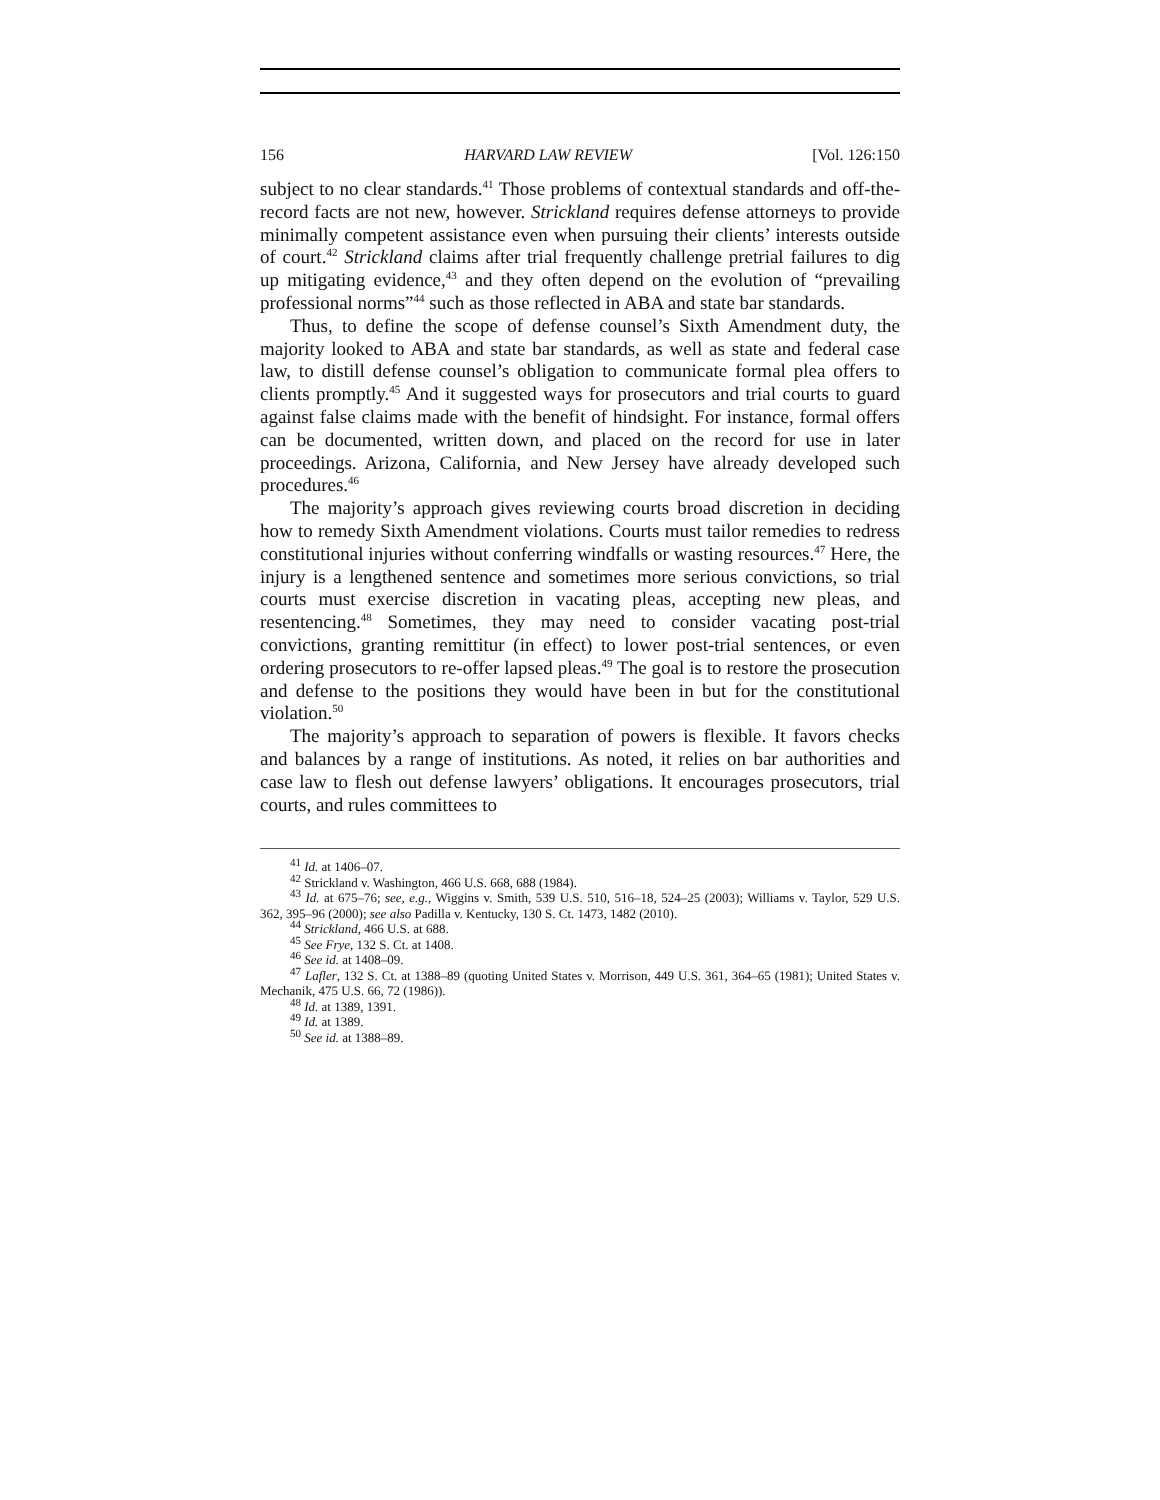156 HARVARD LAW REVIEW [Vol. 126:150
subject to no clear standards.<sup>41</sup> Those problems of contextual standards and off-the-record facts are not new, however. Strickland requires defense attorneys to provide minimally competent assistance even when pursuing their clients’ interests outside of court.<sup>42</sup> Strickland claims after trial frequently challenge pretrial failures to dig up mitigating evidence,<sup>43</sup> and they often depend on the evolution of “prevailing professional norms”<sup>44</sup> such as those reflected in ABA and state bar standards.
Thus, to define the scope of defense counsel’s Sixth Amendment duty, the majority looked to ABA and state bar standards, as well as state and federal case law, to distill defense counsel’s obligation to communicate formal plea offers to clients promptly.<sup>45</sup> And it suggested ways for prosecutors and trial courts to guard against false claims made with the benefit of hindsight. For instance, formal offers can be documented, written down, and placed on the record for use in later proceedings. Arizona, California, and New Jersey have already developed such procedures.<sup>46</sup>
The majority’s approach gives reviewing courts broad discretion in deciding how to remedy Sixth Amendment violations. Courts must tailor remedies to redress constitutional injuries without conferring windfalls or wasting resources.<sup>47</sup> Here, the injury is a lengthened sentence and sometimes more serious convictions, so trial courts must exercise discretion in vacating pleas, accepting new pleas, and resentencing.<sup>48</sup> Sometimes, they may need to consider vacating post-trial convictions, granting remittitur (in effect) to lower post-trial sentences, or even ordering prosecutors to re-offer lapsed pleas.<sup>49</sup> The goal is to restore the prosecution and defense to the positions they would have been in but for the constitutional violation.<sup>50</sup>
The majority’s approach to separation of powers is flexible. It favors checks and balances by a range of institutions. As noted, it relies on bar authorities and case law to flesh out defense lawyers’ obligations. It encourages prosecutors, trial courts, and rules committees to
<sup>41</sup> Id. at 1406–07.
<sup>42</sup> Strickland v. Washington, 466 U.S. 668, 688 (1984).
<sup>43</sup> Id. at 675–76; see, e.g., Wiggins v. Smith, 539 U.S. 510, 516–18, 524–25 (2003); Williams v. Taylor, 529 U.S. 362, 395–96 (2000); see also Padilla v. Kentucky, 130 S. Ct. 1473, 1482 (2010).
<sup>44</sup> Strickland, 466 U.S. at 688.
<sup>45</sup> See Frye, 132 S. Ct. at 1408.
<sup>46</sup> See id. at 1408–09.
<sup>47</sup> Lafler, 132 S. Ct. at 1388–89 (quoting United States v. Morrison, 449 U.S. 361, 364–65 (1981); United States v. Mechanik, 475 U.S. 66, 72 (1986)).
<sup>48</sup> Id. at 1389, 1391.
<sup>49</sup> Id. at 1389.
<sup>50</sup> See id. at 1388–89.